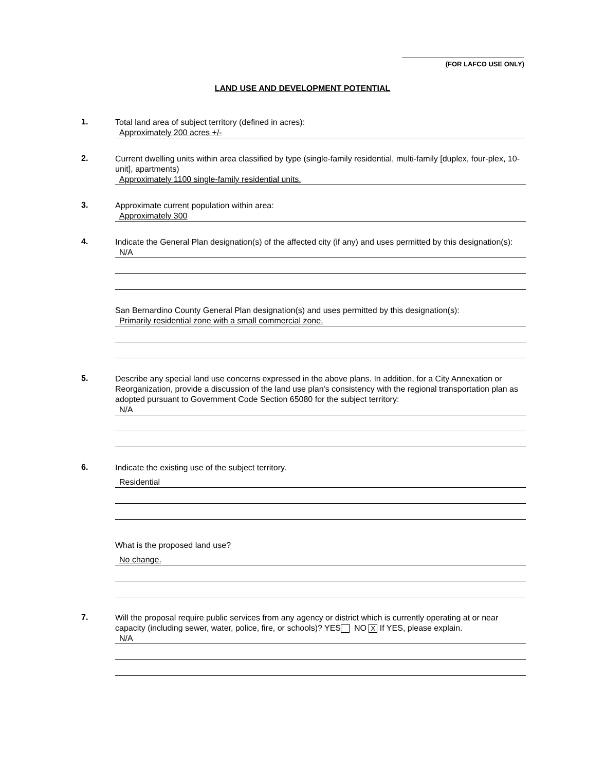(FOR LAFCO USE ONLY)
LAND USE AND DEVELOPMENT POTENTIAL
1.
Total land area of subject territory (defined in acres):
Approximately 200 acres +/-
2.
Current dwelling units within area classified by type (single-family residential, multi-family [duplex, four-plex, 10-unit], apartments)
Approximately 1100 single-family residential units.
3.
Approximate current population within area:
Approximately 300
4.
Indicate the General Plan designation(s) of the affected city (if any) and uses permitted by this designation(s):
N/A
San Bernardino County General Plan designation(s) and uses permitted by this designation(s):
Primarily residential zone with a small commercial zone.
5.
Describe any special land use concerns expressed in the above plans. In addition, for a City Annexation or Reorganization, provide a discussion of the land use plan's consistency with the regional transportation plan as adopted pursuant to Government Code Section 65080 for the subject territory:
N/A
6.
Indicate the existing use of the subject territory.
Residential
What is the proposed land use?
No change.
7.
Will the proposal require public services from any agency or district which is currently operating at or near capacity (including sewer, water, police, fire, or schools)? YES NO X If YES, please explain.
N/A